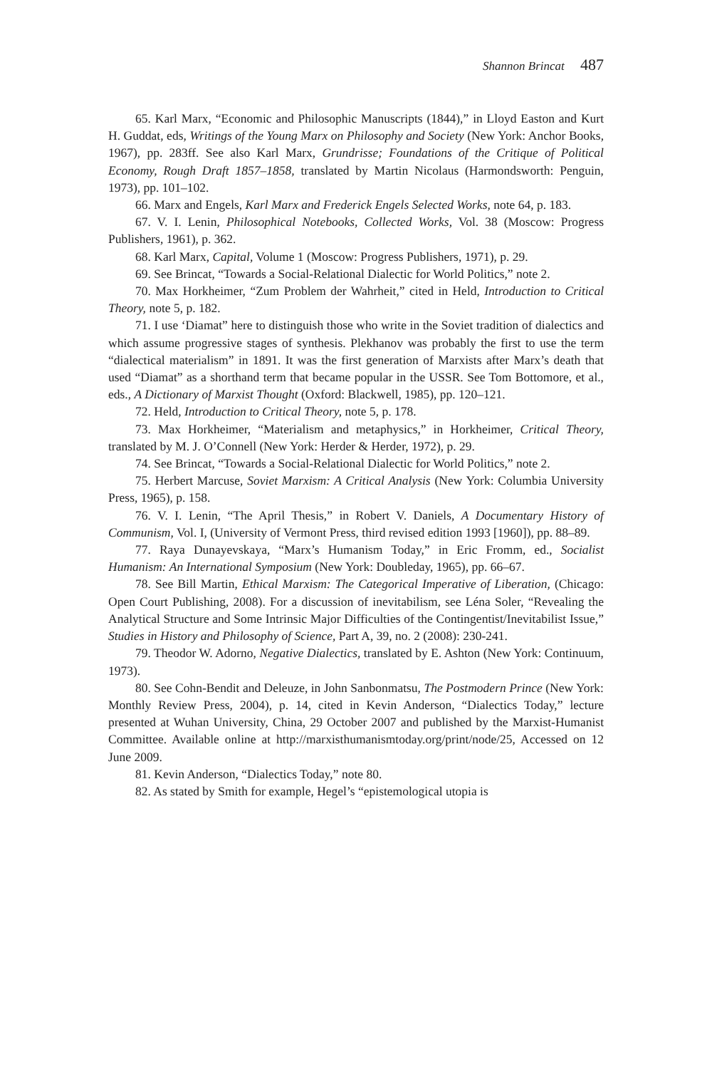Shannon Brincat 487
65. Karl Marx, “Economic and Philosophic Manuscripts (1844),” in Lloyd Easton and Kurt H. Guddat, eds, Writings of the Young Marx on Philosophy and Society (New York: Anchor Books, 1967), pp. 283ff. See also Karl Marx, Grundrisse; Foundations of the Critique of Political Economy, Rough Draft 1857–1858, translated by Martin Nicolaus (Harmondsworth: Penguin, 1973), pp. 101–102.
66. Marx and Engels, Karl Marx and Frederick Engels Selected Works, note 64, p. 183.
67. V. I. Lenin, Philosophical Notebooks, Collected Works, Vol. 38 (Moscow: Progress Publishers, 1961), p. 362.
68. Karl Marx, Capital, Volume 1 (Moscow: Progress Publishers, 1971), p. 29.
69. See Brincat, “Towards a Social-Relational Dialectic for World Politics,” note 2.
70. Max Horkheimer, “Zum Problem der Wahrheit,” cited in Held, Introduction to Critical Theory, note 5, p. 182.
71. I use ‘Diamat” here to distinguish those who write in the Soviet tradition of dialectics and which assume progressive stages of synthesis. Plekhanov was probably the first to use the term “dialectical materialism” in 1891. It was the first generation of Marxists after Marx’s death that used “Diamat” as a shorthand term that became popular in the USSR. See Tom Bottomore, et al., eds., A Dictionary of Marxist Thought (Oxford: Blackwell, 1985), pp. 120–121.
72. Held, Introduction to Critical Theory, note 5, p. 178.
73. Max Horkheimer, “Materialism and metaphysics,” in Horkheimer, Critical Theory, translated by M. J. O’Connell (New York: Herder & Herder, 1972), p. 29.
74. See Brincat, “Towards a Social-Relational Dialectic for World Politics,” note 2.
75. Herbert Marcuse, Soviet Marxism: A Critical Analysis (New York: Columbia University Press, 1965), p. 158.
76. V. I. Lenin, “The April Thesis,” in Robert V. Daniels, A Documentary History of Communism, Vol. I, (University of Vermont Press, third revised edition 1993 [1960]), pp. 88–89.
77. Raya Dunayevskaya, “Marx’s Humanism Today,” in Eric Fromm, ed., Socialist Humanism: An International Symposium (New York: Doubleday, 1965), pp. 66–67.
78. See Bill Martin, Ethical Marxism: The Categorical Imperative of Liberation, (Chicago: Open Court Publishing, 2008). For a discussion of inevitabilism, see Léna Soler, “Revealing the Analytical Structure and Some Intrinsic Major Difficulties of the Contingentist/Inevitabilist Issue,” Studies in History and Philosophy of Science, Part A, 39, no. 2 (2008): 230-241.
79. Theodor W. Adorno, Negative Dialectics, translated by E. Ashton (New York: Continuum, 1973).
80. See Cohn-Bendit and Deleuze, in John Sanbonmatsu, The Postmodern Prince (New York: Monthly Review Press, 2004), p. 14, cited in Kevin Anderson, “Dialectics Today,” lecture presented at Wuhan University, China, 29 October 2007 and published by the Marxist-Humanist Committee. Available online at http://marxisthumanismtoday.org/print/node/25, Accessed on 12 June 2009.
81. Kevin Anderson, “Dialectics Today,” note 80.
82. As stated by Smith for example, Hegel’s “epistemological utopia is